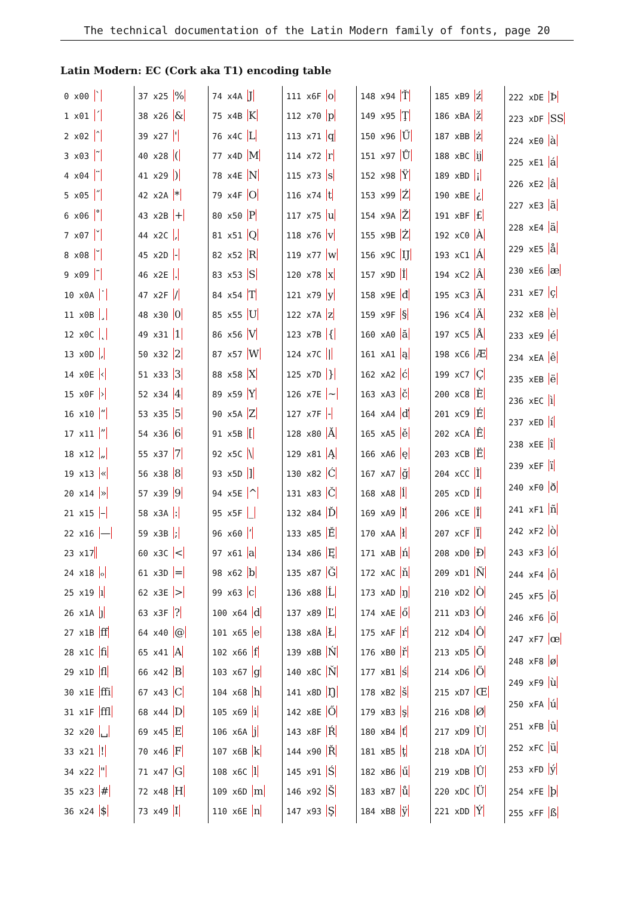The technical documentation of the Latin Modern family of fonts, page 20
Latin Modern: EC (Cork aka T1) encoding table
| 0 x00 ` 1 x01 ´ 2 x02 ˆ 3 x03 ˜ 4 x04 ¨ 5 x05 ˝ 6 x06 ˚ 7 x07 ˇ 8 x08 ˘ 9 x09 ¯ 10 x0A ˙ 11 x0B ¸ 12 x0C ˛ 13 x0D ‚ 14 x0E ‹ 15 x0F › 16 x10 “ 17 x11 ” 18 x12 „ 19 x13 « 20 x14 » 21 x15 – 22 x16 — 23 x17 24 x18 ₒ 25 x19 ı 26 x1A ȷ 27 x1B ff 28 x1C fi 29 x1D fl 30 x1E ffi 31 x1F ffl 32 x20 ␣ 33 x21 ! 34 x22 " 35 x23 # 36 x24 $ | 37 x25 % 38 x26 & 39 x27 ' 40 x28 ( 41 x29 ) 42 x2A * 43 x2B + 44 x2C , 45 x2D - 46 x2E . 47 x2F / 48 x30 0 49 x31 1 50 x32 2 51 x33 3 52 x34 4 53 x35 5 54 x36 6 55 x37 7 56 x38 8 57 x39 9 58 x3A : 59 x3B ; 60 x3C < 61 x3D = 62 x3E > 63 x3F ? 64 x40 @ 65 x41 A 66 x42 B 67 x43 C 68 x44 D 69 x45 E 70 x46 F 71 x47 G 72 x48 H 73 x49 I | 74 x4A J 75 x4B K 76 x4C L 77 x4D M 78 x4E N 79 x4F O 80 x50 P 81 x51 Q 82 x52 R 83 x53 S 84 x54 T 85 x55 U 86 x56 V 87 x57 W 88 x58 X 89 x59 Y 90 x5A Z 91 x5B [ 92 x5C \ 93 x5D ] 94 x5E ^ 95 x5F _ 96 x60 ‘ 97 x61 a 98 x62 b 99 x63 c 100 x64 d 101 x65 e 102 x66 f 103 x67 g 104 x68 h 105 x69 i 106 x6A j 107 x6B k 108 x6C l 109 x6D m 110 x6E n | 111 x6F o 112 x70 p 113 x71 q 114 x72 r 115 x73 s 116 x74 t 117 x75 u 118 x76 v 119 x77 w 120 x78 x 121 x79 y 122 x7A z 123 x7B { 124 x7C / 125 x7D } 126 x7E ~ 127 x7F ‐ 128 x80 Ă 129 x81 Ą 130 x82 Ć 131 x83 Č 132 x84 Ď 133 x85 Ě 134 x86 Ę 135 x87 Ğ 136 x88 Ĺ 137 x89 Ľ 138 x8A Ł 139 x8B Ń 140 x8C Ň 141 x8D Ŋ 142 x8E Ő 143 x8F Ŕ 144 x90 Ř 145 x91 Ś 146 x92 Š 147 x93 Ş | 148 x94 Ť 149 x95 Ţ 150 x96 Ű 151 x97 Ů 152 x98 Ÿ 153 x99 Ź 154 x9A Ž 155 x9B Ż 156 x9C Ĳ 157 x9D İ 158 x9E đ 159 x9F § 160 xA0 ă 161 xA1 ą 162 xA2 ć 163 xA3 č 164 xA4 ď 165 xA5 ě 166 xA6 ę 167 xA7 ğ 168 xA8 ĺ 169 xA9 ľ 170 xAA ł 171 xAB ń 172 xAC ň 173 xAD ŋ 174 xAE ő 175 xAF ŕ 176 xB0 ř 177 xB1 ś 178 xB2 š 179 xB3 ş 180 xB4 ť 181 xB5 ţ 182 xB6 ű 183 xB7 ů 184 xB8 ÿ | 185 xB9 ź 186 xBA ž 187 xBB ż 188 xBC ĳ 189 xBD ¡ 190 xBE ¿ 191 xBF £ 192 xC0 À 193 xC1 Á 194 xC2 Â 195 xC3 Ã 196 xC4 Ä 197 xC5 Å 198 xC6 Æ 199 xC7 Ç 200 xC8 È 201 xC9 É 202 xCA Ê 203 xCB Ë 204 xCC Ì 205 xCD Í 206 xCE Î 207 xCF Ï 208 xD0 Ð 209 xD1 Ñ 210 xD2 Ò 211 xD3 Ó 212 xD4 Ô 213 xD5 Õ 214 xD6 Ö 215 xD7 Œ 216 xD8 Ø 217 xD9 Ù 218 xDA Ú 219 xDB Û 220 xDC Ü 221 xDD Ý | 222 xDE Þ 223 xDF SS 224 xE0 à 225 xE1 á 226 xE2 â 227 xE3 ã 228 xE4 ä 229 xE5 å 230 xE6 æ 231 xE7 ç 232 xE8 è 233 xE9 é 234 xEA ê 235 xEB ë 236 xEC ì 237 xED í 238 xEE î 239 xEF ï 240 xF0 ð 241 xF1 ñ 242 xF2 ò 243 xF3 ó 244 xF4 ô 245 xF5 õ 246 xF6 ö 247 xF7 œ 248 xF8 ø 249 xF9 ù 250 xFA ú 251 xFB û 252 xFC ü 253 xFD ý 254 xFE þ 255 xFF ß |